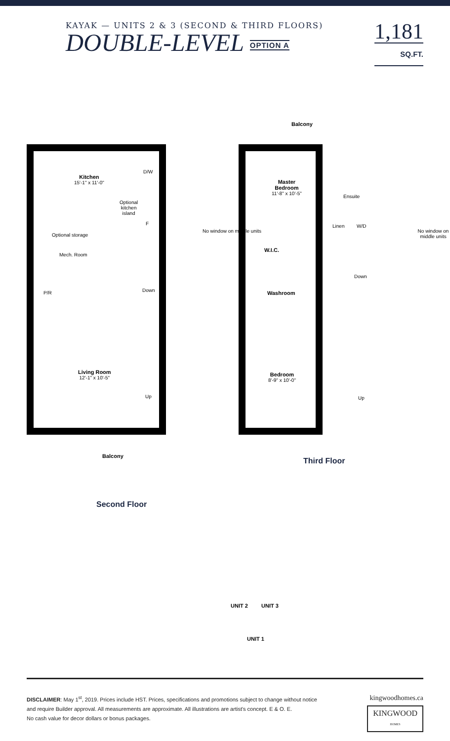KAYAK — UNITS 2 & 3 (SECOND & THIRD FLOORS)
DOUBLE-LEVEL OPTION A
1,181
SQ.FT.
Kitchen
15'-1" x 11'-0"
Optional
kitchen
island
D/W
F
Optional storage
Mech. Room
P/R Down
Living Room
12'-1" x 10'-5"
Up
Balcony
No window on middle units
Balcony
Master
Bedroom
11'-8" x 10'-5"
Ensuite
Linen W/D
W.I.C.
Down
Washroom
Bedroom
8'-9" x 10'-0"
Up
No window on middle units
Third Floor
Second Floor
UNIT 2 UNIT 3
UNIT 1
DISCLAIMER: May 1<sup>st</sup>, 2019. Prices include HST. Prices, specifications and promotions subject to change without notice
and require Builder approval. All measurements are approximate. All illustrations are artist's concept. E & O. E.
No cash value for decor dollars or bonus packages.
kingwoodhomes.ca
KINGWOOD
HOMES